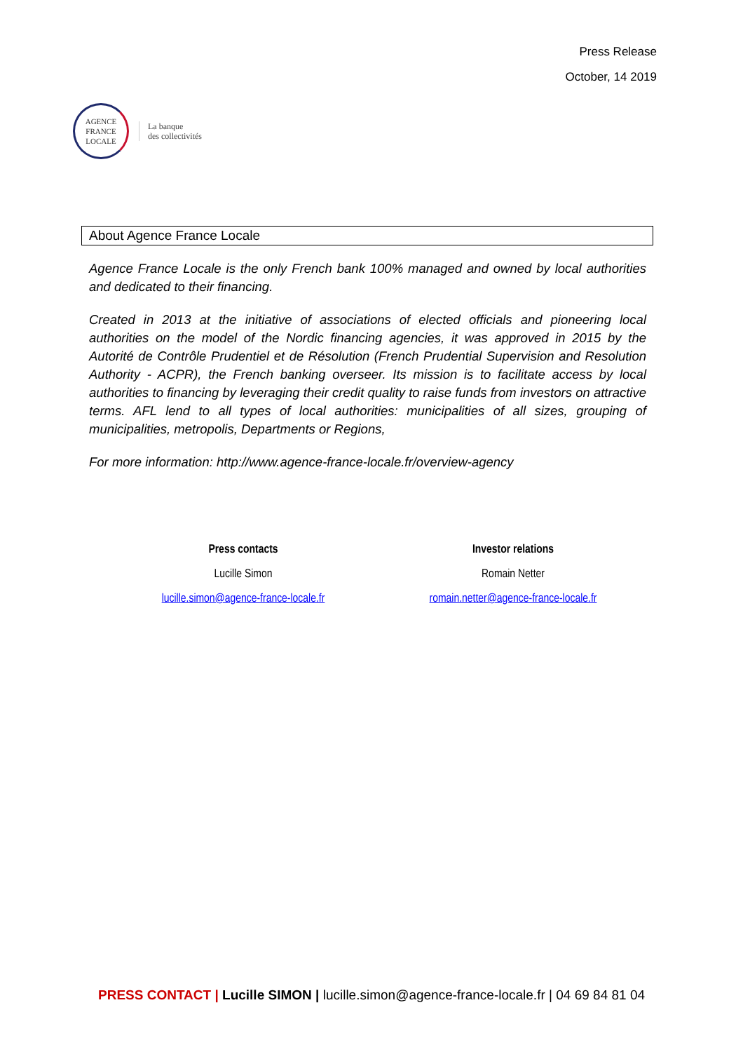AGENCE
FRANCE
LOCALE
La banque
des collectivités
Press Release
October, 14 2019
About Agence France Locale
Agence France Locale is the only French bank 100% managed and owned by local authorities and dedicated to their financing.
Created in 2013 at the initiative of associations of elected officials and pioneering local authorities on the model of the Nordic financing agencies, it was approved in 2015 by the Autorité de Contrôle Prudentiel et de Résolution (French Prudential Supervision and Resolution Authority - ACPR), the French banking overseer. Its mission is to facilitate access by local authorities to financing by leveraging their credit quality to raise funds from investors on attractive terms. AFL lend to all types of local authorities: municipalities of all sizes, grouping of municipalities, metropolis, Departments or Regions,
For more information: http://www.agence-france-locale.fr/overview-agency
Press contacts
Lucille Simon
lucille.simon@agence-france-locale.fr
Investor relations
Romain Netter
romain.netter@agence-france-locale.fr
PRESS CONTACT | Lucille SIMON | lucille.simon@agence-france-locale.fr | 04 69 84 81 04